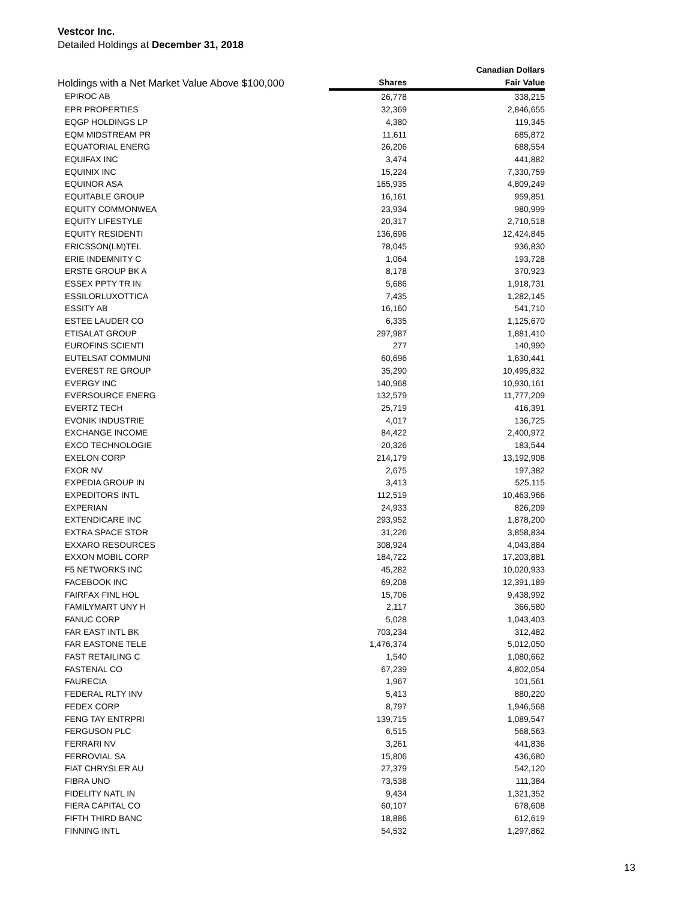Vestcor Inc.
Detailed Holdings at December 31, 2018
| Holdings with a Net Market Value Above $100,000 | | Canadian Dollars |
| --- | --- | --- |
| | Shares | Fair Value |
| EPIROC AB | 26,778 | 338,215 |
| EPR PROPERTIES | 32,369 | 2,846,655 |
| EQGP HOLDINGS LP | 4,380 | 119,345 |
| EQM MIDSTREAM PR | 11,611 | 685,872 |
| EQUATORIAL ENERG | 26,206 | 688,554 |
| EQUIFAX INC | 3,474 | 441,882 |
| EQUINIX INC | 15,224 | 7,330,759 |
| EQUINOR ASA | 165,935 | 4,809,249 |
| EQUITABLE GROUP | 16,161 | 959,851 |
| EQUITY COMMONWEA | 23,934 | 980,999 |
| EQUITY LIFESTYLE | 20,317 | 2,710,518 |
| EQUITY RESIDENTI | 136,696 | 12,424,845 |
| ERICSSON(LM)TEL | 78,045 | 936,830 |
| ERIE INDEMNITY C | 1,064 | 193,728 |
| ERSTE GROUP BK A | 8,178 | 370,923 |
| ESSEX PPTY TR IN | 5,686 | 1,918,731 |
| ESSILORLUXOTTICA | 7,435 | 1,282,145 |
| ESSITY AB | 16,160 | 541,710 |
| ESTEE LAUDER CO | 6,335 | 1,125,670 |
| ETISALAT GROUP | 297,987 | 1,881,410 |
| EUROFINS SCIENTI | 277 | 140,990 |
| EUTELSAT COMMUNI | 60,696 | 1,630,441 |
| EVEREST RE GROUP | 35,290 | 10,495,832 |
| EVERGY INC | 140,968 | 10,930,161 |
| EVERSOURCE ENERG | 132,579 | 11,777,209 |
| EVERTZ TECH | 25,719 | 416,391 |
| EVONIK INDUSTRIE | 4,017 | 136,725 |
| EXCHANGE INCOME | 84,422 | 2,400,972 |
| EXCO TECHNOLOGIE | 20,326 | 183,544 |
| EXELON CORP | 214,179 | 13,192,908 |
| EXOR NV | 2,675 | 197,382 |
| EXPEDIA GROUP IN | 3,413 | 525,115 |
| EXPEDITORS INTL | 112,519 | 10,463,966 |
| EXPERIAN | 24,933 | 826,209 |
| EXTENDICARE INC | 293,952 | 1,878,200 |
| EXTRA SPACE STOR | 31,226 | 3,858,834 |
| EXXARO RESOURCES | 308,924 | 4,043,884 |
| EXXON MOBIL CORP | 184,722 | 17,203,881 |
| F5 NETWORKS INC | 45,282 | 10,020,933 |
| FACEBOOK INC | 69,208 | 12,391,189 |
| FAIRFAX FINL HOL | 15,706 | 9,438,992 |
| FAMILYMART UNY H | 2,117 | 366,580 |
| FANUC CORP | 5,028 | 1,043,403 |
| FAR EAST INTL BK | 703,234 | 312,482 |
| FAR EASTONE TELE | 1,476,374 | 5,012,050 |
| FAST RETAILING C | 1,540 | 1,080,662 |
| FASTENAL CO | 67,239 | 4,802,054 |
| FAURECIA | 1,967 | 101,561 |
| FEDERAL RLTY INV | 5,413 | 880,220 |
| FEDEX CORP | 8,797 | 1,946,568 |
| FENG TAY ENTRPRI | 139,715 | 1,089,547 |
| FERGUSON PLC | 6,515 | 568,563 |
| FERRARI NV | 3,261 | 441,836 |
| FERROVIAL SA | 15,806 | 436,680 |
| FIAT CHRYSLER AU | 27,379 | 542,120 |
| FIBRA UNO | 73,538 | 111,384 |
| FIDELITY NATL IN | 9,434 | 1,321,352 |
| FIERA CAPITAL CO | 60,107 | 678,608 |
| FIFTH THIRD BANC | 18,886 | 612,619 |
| FINNING INTL | 54,532 | 1,297,862 |
13